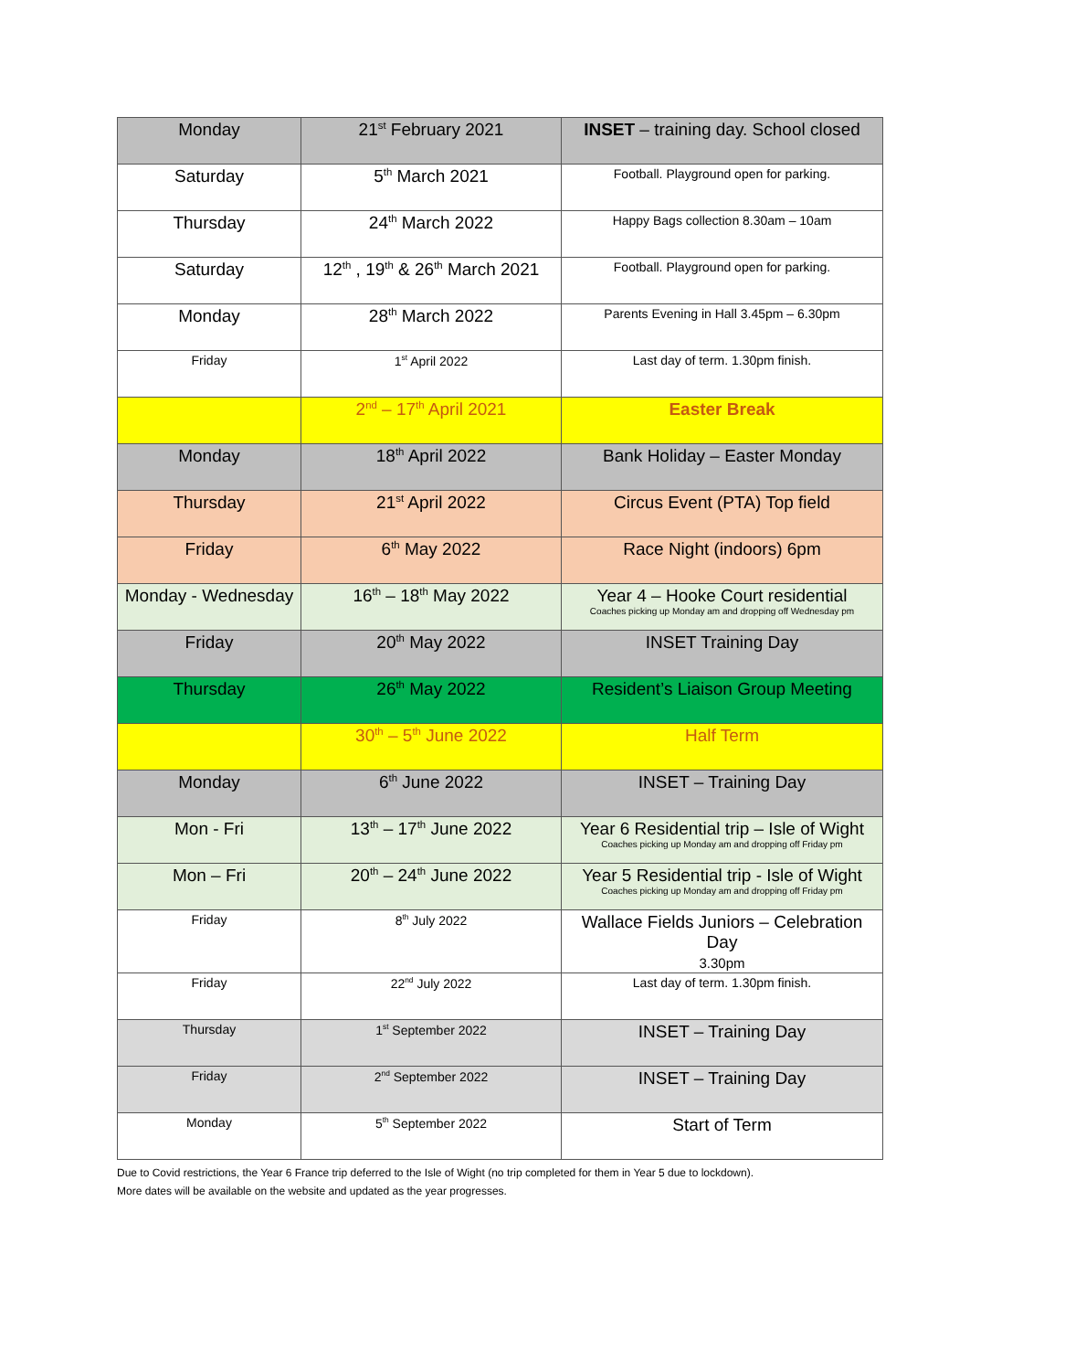| Monday | 21<sup>st</sup> February 2021 | INSET – training day. School closed |
| Saturday | 5<sup>th</sup> March 2021 | Football. Playground open for parking. |
| Thursday | 24<sup>th</sup> March 2022 | Happy Bags collection 8.30am – 10am |
| Saturday | 12<sup>th</sup> , 19<sup>th</sup> & 26<sup>th</sup> March 2021 | Football. Playground open for parking. |
| Monday | 28<sup>th</sup> March 2022 | Parents Evening in Hall 3.45pm – 6.30pm |
| Friday | 1<sup>st</sup> April 2022 | Last day of term. 1.30pm finish. |
| | 2<sup>nd</sup> – 17<sup>th</sup> April 2021 | Easter Break |
| Monday | 18<sup>th</sup> April 2022 | Bank Holiday – Easter Monday |
| Thursday | 21<sup>st</sup> April 2022 | Circus Event (PTA) Top field |
| Friday | 6<sup>th</sup> May 2022 | Race Night (indoors) 6pm |
| Monday - Wednesday | 16<sup>th</sup> – 18<sup>th</sup> May 2022 | Year 4 – Hooke Court residential Coaches picking up Monday am and dropping off Wednesday pm |
| Friday | 20<sup>th</sup> May 2022 | INSET Training Day |
| Thursday | 26<sup>th</sup> May 2022 | Resident’s Liaison Group Meeting |
| | 30<sup>th</sup> – 5<sup>th</sup> June 2022 | Half Term |
| Monday | 6<sup>th</sup> June 2022 | INSET – Training Day |
| Mon - Fri | 13<sup>th</sup> – 17<sup>th</sup> June 2022 | Year 6 Residential trip – Isle of Wight Coaches picking up Monday am and dropping off Friday pm |
| Mon – Fri | 20<sup>th</sup> – 24<sup>th</sup> June 2022 | Year 5 Residential trip - Isle of Wight Coaches picking up Monday am and dropping off Friday pm |
| Friday | 8<sup>th</sup> July 2022 | Wallace Fields Juniors – Celebration Day 3.30pm |
| Friday | 22<sup>nd</sup> July 2022 | Last day of term. 1.30pm finish. |
| Thursday | 1<sup>st</sup> September 2022 | INSET – Training Day |
| Friday | 2<sup>nd</sup> September 2022 | INSET – Training Day |
| Monday | 5<sup>th</sup> September 2022 | Start of Term |
Due to Covid restrictions, the Year 6 France trip deferred to the Isle of Wight (no trip completed for them in Year 5 due to lockdown).
More dates will be available on the website and updated as the year progresses.